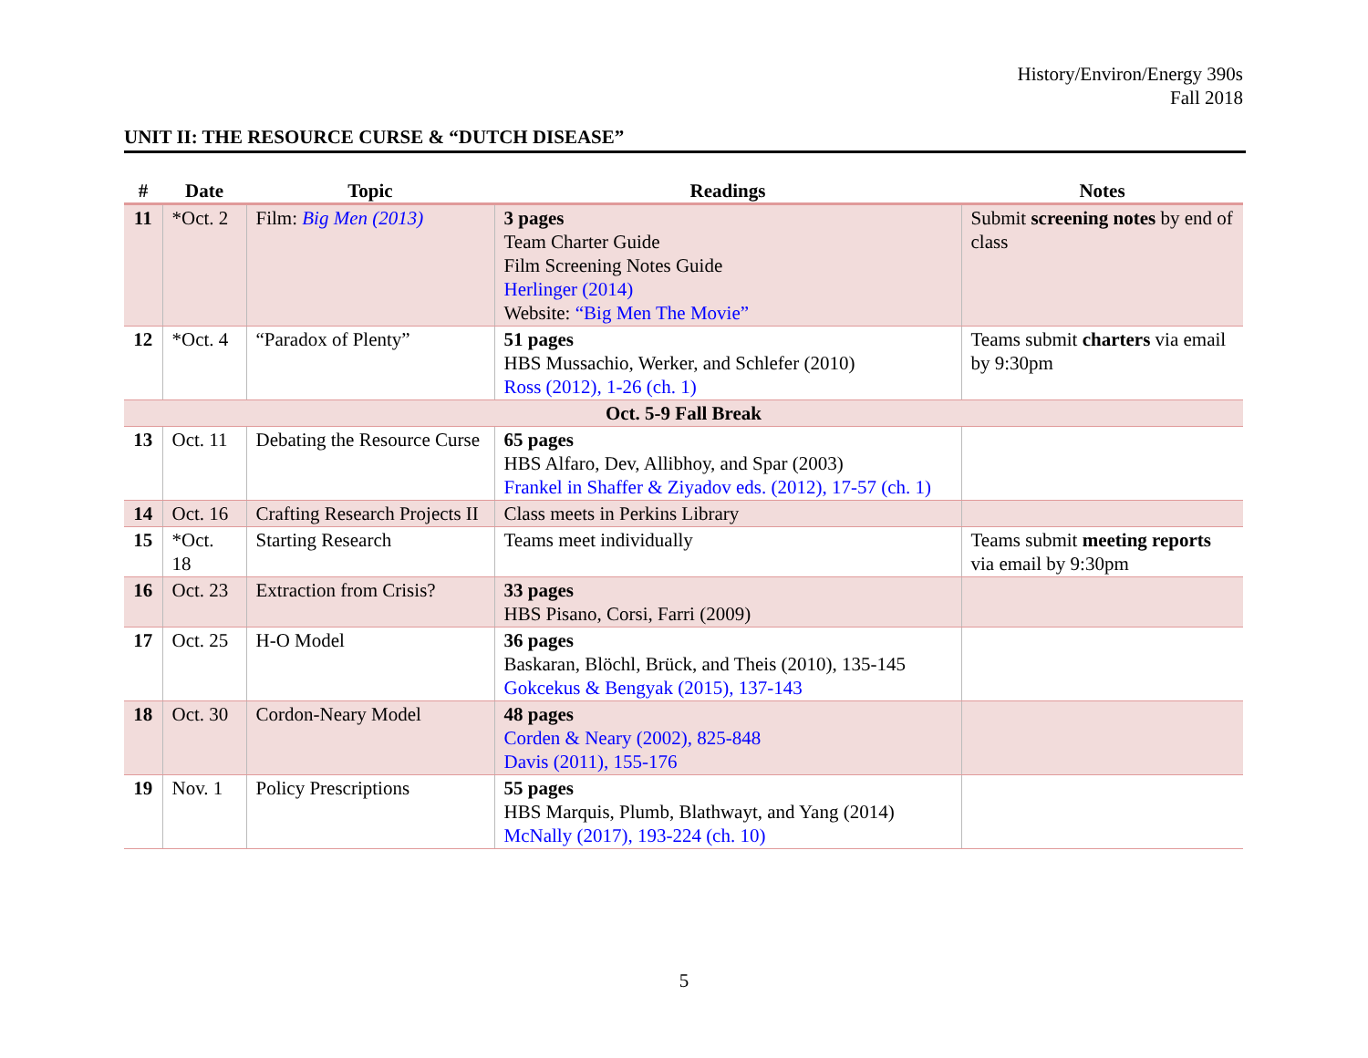History/Environ/Energy 390s
Fall 2018
UNIT II: THE RESOURCE CURSE & “DUTCH DISEASE”
| # | Date | Topic | Readings | Notes |
| --- | --- | --- | --- | --- |
| 11 | *Oct. 2 | Film: Big Men (2013) | 3 pages Team Charter Guide Film Screening Notes Guide Herlinger (2014) Website: “Big Men The Movie” | Submit screening notes by end of class |
| 12 | *Oct. 4 | “Paradox of Plenty” | 51 pages HBS Mussachio, Werker, and Schlefer (2010) Ross (2012), 1-26 (ch. 1) | Teams submit charters via email by 9:30pm |
| Oct. 5-9 Fall Break | | | | |
| 13 | Oct. 11 | Debating the Resource Curse | 65 pages HBS Alfaro, Dev, Allibhoy, and Spar (2003) Frankel in Shaffer & Ziyadov eds. (2012), 17-57 (ch. 1) | |
| 14 | Oct. 16 | Crafting Research Projects II | Class meets in Perkins Library | |
| 15 | *Oct. 18 | Starting Research | Teams meet individually | Teams submit meeting reports via email by 9:30pm |
| 16 | Oct. 23 | Extraction from Crisis? | 33 pages HBS Pisano, Corsi, Farri (2009) | |
| 17 | Oct. 25 | H-O Model | 36 pages Baskaran, Blöchl, Brück, and Theis (2010), 135-145 Gokcekus & Bengyak (2015), 137-143 | |
| 18 | Oct. 30 | Cordon-Neary Model | 48 pages Corden & Neary (2002), 825-848 Davis (2011), 155-176 | |
| 19 | Nov. 1 | Policy Prescriptions | 55 pages HBS Marquis, Plumb, Blathwayt, and Yang (2014) McNally (2017), 193-224 (ch. 10) | |
5